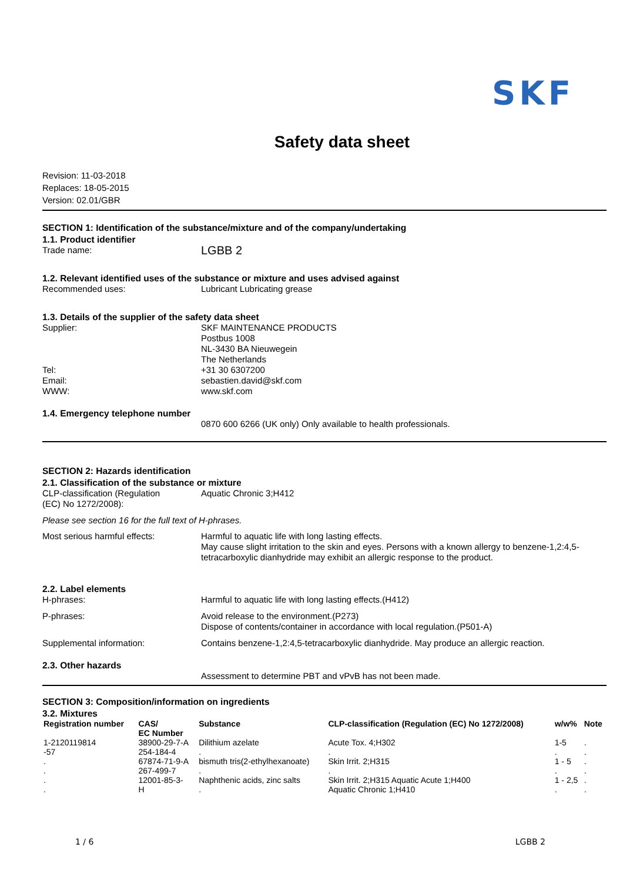SKF
Safety data sheet
Revision: 11-03-2018
Replaces: 18-05-2015
Version: 02.01/GBR
SECTION 1: Identification of the substance/mixture and of the company/undertaking
1.1. Product identifier
Trade name:
LGBB 2
1.2. Relevant identified uses of the substance or mixture and uses advised against
Recommended uses: Lubricant Lubricating grease
1.3. Details of the supplier of the safety data sheet
Supplier: SKF MAINTENANCE PRODUCTS
Postbus 1008
NL-3430 BA Nieuwegein
The Netherlands
Tel: +31 30 6307200
Email: sebastien.david@skf.com
WWW: www.skf.com
1.4. Emergency telephone number
0870 600 6266 (UK only) Only available to health professionals.
SECTION 2: Hazards identification
2.1. Classification of the substance or mixture
CLP-classification (Regulation
(EC) No 1272/2008):
Aquatic Chronic 3;H412
Please see section 16 for the full text of H-phrases.
Most serious harmful effects: Harmful to aquatic life with long lasting effects.
May cause slight irritation to the skin and eyes. Persons with a known allergy to benzene-1,2:4,5-tetracarboxylic dianhydride may exhibit an allergic response to the product.
2.2. Label elements
H-phrases: Harmful to aquatic life with long lasting effects.(H412)
P-phrases: Avoid release to the environment.(P273)
Dispose of contents/container in accordance with local regulation.(P501-A)
Supplemental information: Contains benzene-1,2:4,5-tetracarboxylic dianhydride. May produce an allergic reaction.
2.3. Other hazards
Assessment to determine PBT and vPvB has not been made.
SECTION 3: Composition/information on ingredients
3.2. Mixtures
| Registration number | CAS/ EC Number | Substance | CLP-classification (Regulation (EC) No 1272/2008) | w/w% | Note |
| --- | --- | --- | --- | --- | --- |
| 1-2120119814 -57 | 38900-29-7-A 254-184-4 | Dilithium azelate . | Acute Tox. 4;H302 . | 1-5 . | . . |
| . . | 67874-71-9-A 267-499-7 | bismuth tris(2-ethylhexanoate) . | Skin Irrit. 2;H315 . | 1 - 5 . | . . |
| . . | 12001-85-3- H | Naphthenic acids, zinc salts . | Skin Irrit. 2;H315 Aquatic Acute 1;H400 Aquatic Chronic 1;H410 | 1 - 2,5 . | . . |
1 / 6 LGBB 2